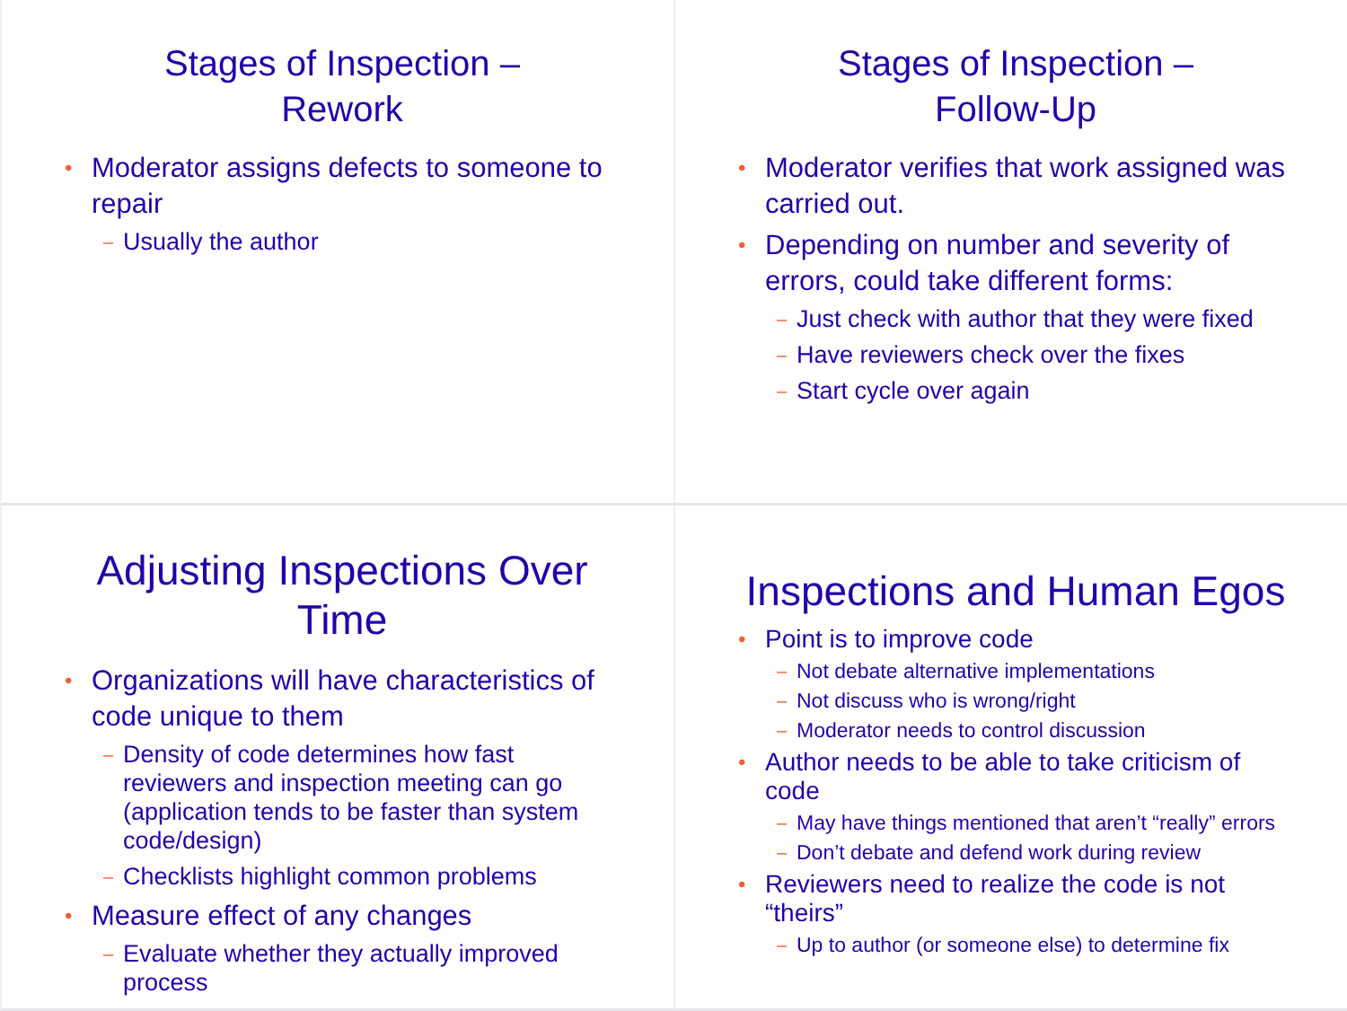Stages of Inspection –
Rework
Moderator assigns defects to someone to repair
Usually the author
Stages of Inspection –
Follow-Up
Moderator verifies that work assigned was carried out.
Depending on number and severity of errors, could take different forms:
Just check with author that they were fixed
Have reviewers check over the fixes
Start cycle over again
Adjusting Inspections Over Time
Organizations will have characteristics of code unique to them
Density of code determines how fast reviewers and inspection meeting can go (application tends to be faster than system code/design)
Checklists highlight common problems
Measure effect of any changes
Evaluate whether they actually improved process
Inspections and Human Egos
Point is to improve code
Not debate alternative implementations
Not discuss who is wrong/right
Moderator needs to control discussion
Author needs to be able to take criticism of code
May have things mentioned that aren’t “really” errors
Don’t debate and defend work during review
Reviewers need to realize the code is not “theirs”
Up to author (or someone else) to determine fix